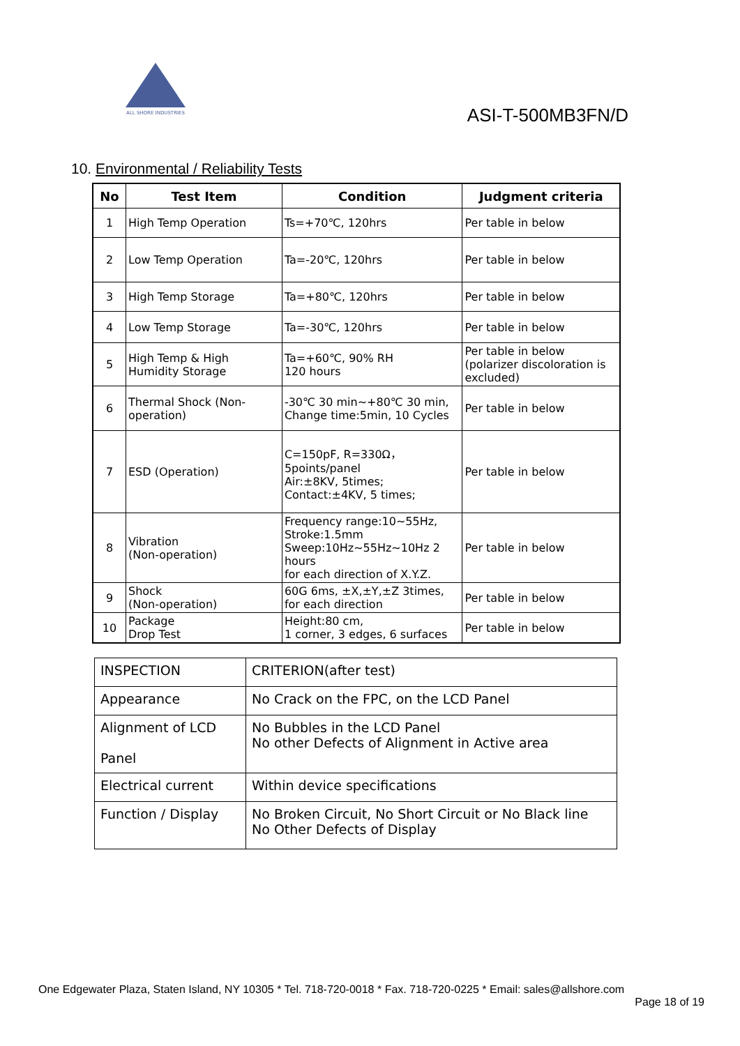ALL SHORE INDUSTRIES
ASI-T-500MB3FN/D
10. Environmental / Reliability Tests
| No | Test Item | Condition | Judgment criteria |
| --- | --- | --- | --- |
| 1 | High Temp Operation | Ts=+70℃, 120hrs | Per table in below |
| 2 | Low Temp Operation | Ta=-20℃, 120hrs | Per table in below |
| 3 | High Temp Storage | Ta=+80℃, 120hrs | Per table in below |
| 4 | Low Temp Storage | Ta=-30℃, 120hrs | Per table in below |
| 5 | High Temp & High Humidity Storage | Ta=+60℃, 90% RH 120 hours | Per table in below (polarizer discoloration is excluded) |
| 6 | Thermal Shock (Non-operation) | -30℃ 30 min~+80℃ 30 min, Change time:5min, 10 Cycles | Per table in below |
| 7 | ESD (Operation) | C=150pF, R=330Ω，5points/panel Air:±8KV, 5times; Contact:±4KV, 5 times; | Per table in below |
| 8 | Vibration (Non-operation) | Frequency range:10~55Hz, Stroke:1.5mm Sweep:10Hz~55Hz~10Hz 2 hours for each direction of X.Y.Z. | Per table in below |
| 9 | Shock (Non-operation) | 60G 6ms, ±X,±Y,±Z 3times, for each direction | Per table in below |
| 10 | Package Drop Test | Height:80 cm, 1 corner, 3 edges, 6 surfaces | Per table in below |
| INSPECTION | CRITERION(after test) |
| Appearance | No Crack on the FPC, on the LCD Panel |
| Alignment of LCD Panel | No Bubbles in the LCD Panel No other Defects of Alignment in Active area |
| Electrical current | Within device specifications |
| Function / Display | No Broken Circuit, No Short Circuit or No Black line No Other Defects of Display |
One Edgewater Plaza, Staten Island, NY 10305 * Tel. 718-720-0018 * Fax. 718-720-0225 * Email: sales@allshore.com
Page 18 of 19